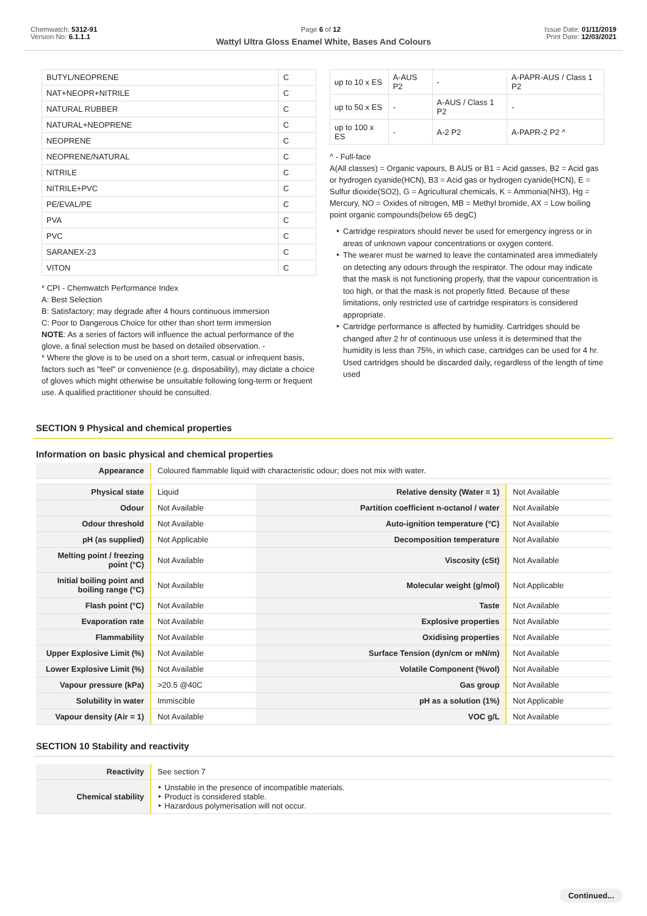Chemwatch: 5312-91
Version No: 6.1.1.1
Page 6 of 12 Issue Date: 01/11/2019
Print Date: 12/03/2021
Wattyl Ultra Gloss Enamel White, Bases And Colours
| BUTYL/NEOPRENE | C |
| NAT+NEOPR+NITRILE | C |
| NATURAL RUBBER | C |
| NATURAL+NEOPRENE | C |
| NEOPRENE | C |
| NEOPRENE/NATURAL | C |
| NITRILE | C |
| NITRILE+PVC | C |
| PE/EVAL/PE | C |
| PVA | C |
| PVC | C |
| SARANEX-23 | C |
| VITON | C |
* CPI - Chemwatch Performance Index
A: Best Selection
B: Satisfactory; may degrade after 4 hours continuous immersion
C: Poor to Dangerous Choice for other than short term immersion
NOTE: As a series of factors will influence the actual performance of the glove, a final selection must be based on detailed observation. -
* Where the glove is to be used on a short term, casual or infrequent basis, factors such as "feel" or convenience (e.g. disposability), may dictate a choice of gloves which might otherwise be unsuitable following long-term or frequent use. A qualified practitioner should be consulted.
| up to 10 x ES | A-AUS P2 | - | A-PAPR-AUS / Class 1 P2 |
| up to 50 x ES | - | A-AUS / Class 1 P2 | - |
| up to 100 x ES | - | A-2 P2 | A-PAPR-2 P2 ^ |
^ - Full-face
A(All classes) = Organic vapours, B AUS or B1 = Acid gasses, B2 = Acid gas or hydrogen cyanide(HCN), B3 = Acid gas or hydrogen cyanide(HCN), E = Sulfur dioxide(SO2), G = Agricultural chemicals, K = Ammonia(NH3), Hg = Mercury, NO = Oxides of nitrogen, MB = Methyl bromide, AX = Low boiling point organic compounds(below 65 degC)
Cartridge respirators should never be used for emergency ingress or in areas of unknown vapour concentrations or oxygen content.
The wearer must be warned to leave the contaminated area immediately on detecting any odours through the respirator. The odour may indicate that the mask is not functioning properly, that the vapour concentration is too high, or that the mask is not properly fitted. Because of these limitations, only restricted use of cartridge respirators is considered appropriate.
Cartridge performance is affected by humidity. Cartridges should be changed after 2 hr of continuous use unless it is determined that the humidity is less than 75%, in which case, cartridges can be used for 4 hr. Used cartridges should be discarded daily, regardless of the length of time used
SECTION 9 Physical and chemical properties
Information on basic physical and chemical properties
| Appearance | Coloured flammable liquid with characteristic odour; does not mix with water. | | |
| Physical state | Liquid | Relative density (Water = 1) | Not Available |
| Odour | Not Available | Partition coefficient n-octanol / water | Not Available |
| Odour threshold | Not Available | Auto-ignition temperature (°C) | Not Available |
| pH (as supplied) | Not Applicable | Decomposition temperature | Not Available |
| Melting point / freezing point (°C) | Not Available | Viscosity (cSt) | Not Available |
| Initial boiling point and boiling range (°C) | Not Available | Molecular weight (g/mol) | Not Applicable |
| Flash point (°C) | Not Available | Taste | Not Available |
| Evaporation rate | Not Available | Explosive properties | Not Available |
| Flammability | Not Available | Oxidising properties | Not Available |
| Upper Explosive Limit (%) | Not Available | Surface Tension (dyn/cm or mN/m) | Not Available |
| Lower Explosive Limit (%) | Not Available | Volatile Component (%vol) | Not Available |
| Vapour pressure (kPa) | >20.5 @40C | Gas group | Not Available |
| Solubility in water | Immiscible | pH as a solution (1%) | Not Applicable |
| Vapour density (Air = 1) | Not Available | VOC g/L | Not Available |
SECTION 10 Stability and reactivity
| Reactivity | See section 7 |
| Chemical stability | ‣ Unstable in the presence of incompatible materials. ‣ Product is considered stable. ‣ Hazardous polymerisation will not occur. |
Continued...